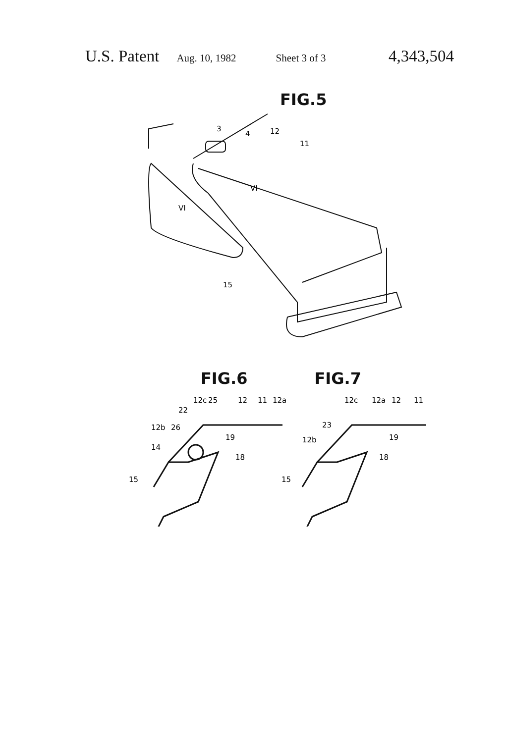U.S. Patent Aug. 10, 1982 Sheet 3 of 3 4,343,504
FIG.5
3
4
12
11
VI
VI
15
FIG.6 FIG.7
22
12c
25
12
11
12a
12b
26
14
19
18
15
12c
12a
12
11
23
12b
19
18
15